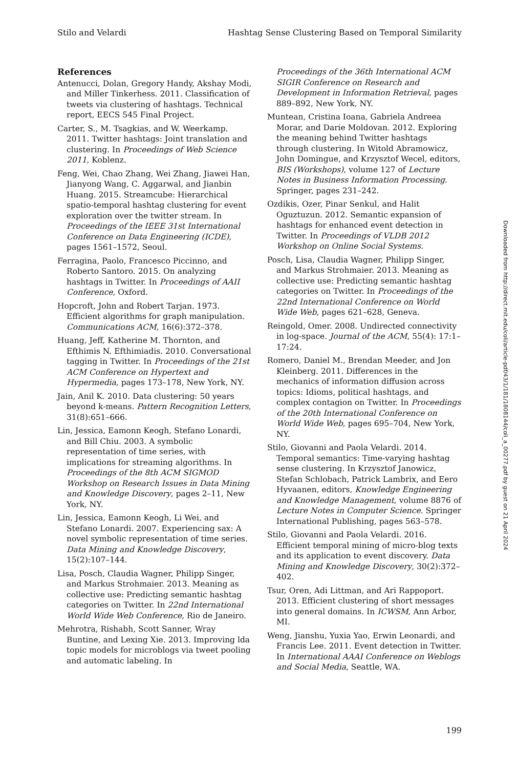Stilo and Velardi Hashtag Sense Clustering Based on Temporal Similarity
References
Antenucci, Dolan, Gregory Handy, Akshay Modi, and Miller Tinkerhess. 2011. Classification of tweets via clustering of hashtags. Technical report, EECS 545 Final Project.
Carter, S., M. Tsagkias, and W. Weerkamp. 2011. Twitter hashtags: Joint translation and clustering. In Proceedings of Web Science 2011, Koblenz.
Feng, Wei, Chao Zhang, Wei Zhang, Jiawei Han, Jianyong Wang, C. Aggarwal, and Jianbin Huang. 2015. Streamcube: Hierarchical spatio-temporal hashtag clustering for event exploration over the twitter stream. In Proceedings of the IEEE 31st International Conference on Data Engineering (ICDE), pages 1561–1572, Seoul.
Ferragina, Paolo, Francesco Piccinno, and Roberto Santoro. 2015. On analyzing hashtags in Twitter. In Proceedings of AAII Conference, Oxford.
Hopcroft, John and Robert Tarjan. 1973. Efficient algorithms for graph manipulation. Communications ACM, 16(6):372–378.
Huang, Jeff, Katherine M. Thornton, and Efthimis N. Efthimiadis. 2010. Conversational tagging in Twitter. In Proceedings of the 21st ACM Conference on Hypertext and Hypermedia, pages 173–178, New York, NY.
Jain, Anil K. 2010. Data clustering: 50 years beyond k-means. Pattern Recognition Letters, 31(8):651–666.
Lin, Jessica, Eamonn Keogh, Stefano Lonardi, and Bill Chiu. 2003. A symbolic representation of time series, with implications for streaming algorithms. In Proceedings of the 8th ACM SIGMOD Workshop on Research Issues in Data Mining and Knowledge Discovery, pages 2–11, New York, NY.
Lin, Jessica, Eamonn Keogh, Li Wei, and Stefano Lonardi. 2007. Experiencing sax: A novel symbolic representation of time series. Data Mining and Knowledge Discovery, 15(2):107–144.
Lisa, Posch, Claudia Wagner, Philipp Singer, and Markus Strohmaier. 2013. Meaning as collective use: Predicting semantic hashtag categories on Twitter. In 22nd International World Wide Web Conference, Rio de Janeiro.
Mehrotra, Rishabh, Scott Sanner, Wray Buntine, and Lexing Xie. 2013. Improving lda topic models for microblogs via tweet pooling and automatic labeling. In
Proceedings of the 36th International ACM SIGIR Conference on Research and Development in Information Retrieval, pages 889–892, New York, NY.
Muntean, Cristina Ioana, Gabriela Andreea Morar, and Darie Moldovan. 2012. Exploring the meaning behind Twitter hashtags through clustering. In Witold Abramowicz, John Domingue, and Krzysztof Wecel, editors, BIS (Workshops), volume 127 of Lecture Notes in Business Information Processing. Springer, pages 231–242.
Ozdikis, Ozer, Pinar Senkul, and Halit Oguztuzun. 2012. Semantic expansion of hashtags for enhanced event detection in Twitter. In Proceedings of VLDB 2012 Workshop on Online Social Systems.
Posch, Lisa, Claudia Wagner, Philipp Singer, and Markus Strohmaier. 2013. Meaning as collective use: Predicting semantic hashtag categories on Twitter. In Proceedings of the 22nd International Conference on World Wide Web, pages 621–628, Geneva.
Reingold, Omer. 2008. Undirected connectivity in log-space. Journal of the ACM, 55(4): 17:1–17:24.
Romero, Daniel M., Brendan Meeder, and Jon Kleinberg. 2011. Differences in the mechanics of information diffusion across topics: Idioms, political hashtags, and complex contagion on Twitter. In Proceedings of the 20th International Conference on World Wide Web, pages 695–704, New York, NY.
Stilo, Giovanni and Paola Velardi. 2014. Temporal semantics: Time-varying hashtag sense clustering. In Krzysztof Janowicz, Stefan Schlobach, Patrick Lambrix, and Eero Hyvaanen, editors, Knowledge Engineering and Knowledge Management, volume 8876 of Lecture Notes in Computer Science. Springer International Publishing, pages 563–578.
Stilo, Giovanni and Paola Velardi. 2016. Efficient temporal mining of micro-blog texts and its application to event discovery. Data Mining and Knowledge Discovery, 30(2):372–402.
Tsur, Oren, Adi Littman, and Ari Rappoport. 2013. Efficient clustering of short messages into general domains. In ICWSM, Ann Arbor, MI.
Weng, Jianshu, Yuxia Yao, Erwin Leonardi, and Francis Lee. 2011. Event detection in Twitter. In International AAAI Conference on Weblogs and Social Media, Seattle, WA.
Downloaded from http://direct.mit.edu/coli/article-pdf/43/1/181/1808144/coli_a_00277.pdf by guest on 21 April 2024
199